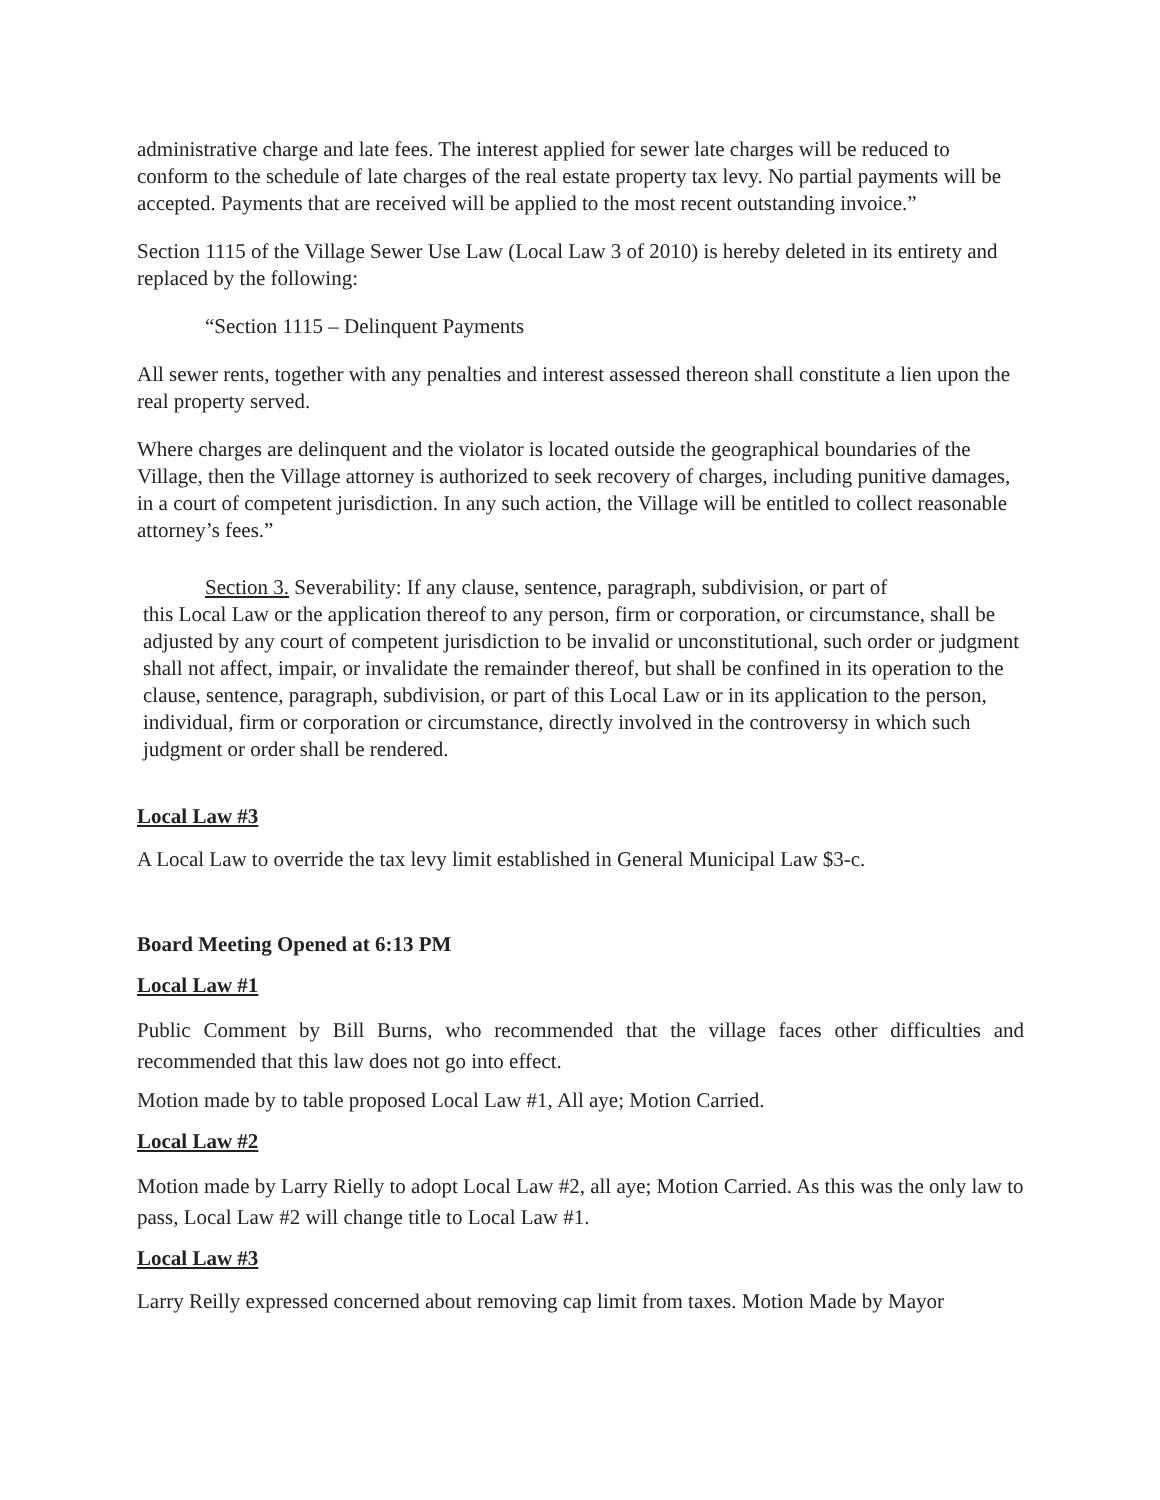administrative charge and late fees. The interest applied for sewer late charges will be reduced to conform to the schedule of late charges of the real estate property tax levy. No partial payments will be accepted. Payments that are received will be applied to the most recent outstanding invoice.”
Section 1115 of the Village Sewer Use Law (Local Law 3 of 2010) is hereby deleted in its entirety and replaced by the following:
“Section 1115 – Delinquent Payments
All sewer rents, together with any penalties and interest assessed thereon shall constitute a lien upon the real property served.
Where charges are delinquent and the violator is located outside the geographical boundaries of the Village, then the Village attorney is authorized to seek recovery of charges, including punitive damages, in a court of competent jurisdiction. In any such action, the Village will be entitled to collect reasonable attorney’s fees.”
Section 3. Severability: If any clause, sentence, paragraph, subdivision, or part of
this Local Law or the application thereof to any person, firm or corporation, or circumstance, shall be adjusted by any court of competent jurisdiction to be invalid or unconstitutional, such order or judgment shall not affect, impair, or invalidate the remainder thereof, but shall be confined in its operation to the clause, sentence, paragraph, subdivision, or part of this Local Law or in its application to the person, individual, firm or corporation or circumstance, directly involved in the controversy in which such judgment or order shall be rendered.
Local Law #3
A Local Law to override the tax levy limit established in General Municipal Law $3-c.
Board Meeting Opened at 6:13 PM
Local Law #1
Public Comment by Bill Burns, who recommended that the village faces other difficulties and recommended that this law does not go into effect.
Motion made by to table proposed Local Law #1, All aye; Motion Carried.
Local Law #2
Motion made by Larry Rielly to adopt Local Law #2, all aye; Motion Carried. As this was the only law to pass, Local Law #2 will change title to Local Law #1.
Local Law #3
Larry Reilly expressed concerned about removing cap limit from taxes. Motion Made by Mayor